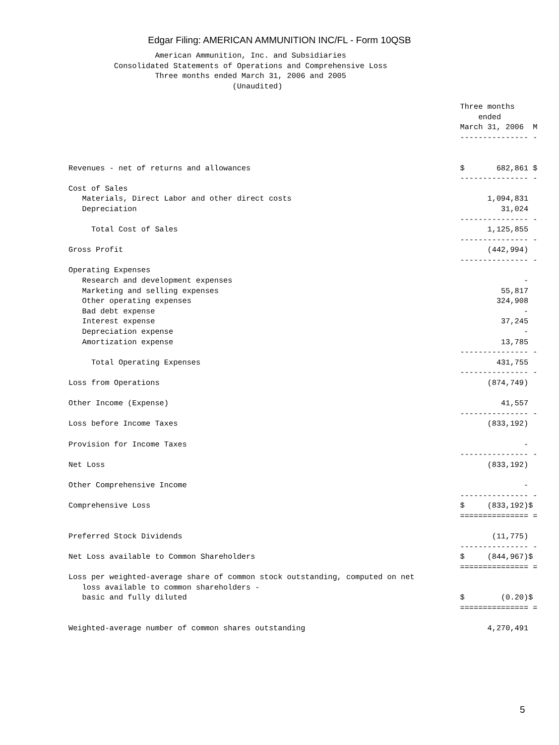Edgar Filing: AMERICAN AMMUNITION INC/FL - Form 10QSB
                   American Ammunition, Inc. and Subsidiaries
          Consolidated Statements of Operations and Comprehensive Loss
                   Three months ended March 31, 2006 and 2005
                                    (Unaudited)

                                                                                      Three months
                                                                                          ended
                                                                                      March 31, 2006  M
                                                                                      --------------- -


Revenues - net of returns and allowances                                              $       682,861 $
                                                                                      --------------- -
Cost of Sales
   Materials, Direct Labor and other direct costs                                           1,094,831
   Depreciation                                                                                31,024
                                                                                      --------------- -
     Total Cost of Sales                                                                    1,125,855
                                                                                      --------------- -
Gross Profit                                                                                (442,994)
                                                                                      --------------- -
Operating Expenses
   Research and development expenses                                                                -
   Marketing and selling expenses                                                              55,817
   Other operating expenses                                                                   324,908
   Bad debt expense                                                                                 -
   Interest expense                                                                            37,245
   Depreciation expense                                                                             -
   Amortization expense                                                                        13,785
                                                                                      --------------- -
     Total Operating Expenses                                                                 431,755
                                                                                      --------------- -
Loss from Operations                                                                        (874,749)

Other Income (Expense)                                                                         41,557
                                                                                      --------------- -
Loss before Income Taxes                                                                    (833,192)

Provision for Income Taxes                                                                          -
                                                                                      --------------- -
Net Loss                                                                                    (833,192)

Other Comprehensive Income                                                                          -
                                                                                      --------------- -
Comprehensive Loss                                                                    $     (833,192)$
                                                                                      =============== =

Preferred Stock Dividends                                                                    (11,775)
                                                                                      --------------- -
Net Loss available to Common Shareholders                                             $     (844,967)$
                                                                                      =============== =
Loss per weighted-average share of common stock outstanding, computed on net
   loss available to common shareholders -
   basic and fully diluted                                                            $        (0.20)$
                                                                                      =============== =

Weighted-average number of common shares outstanding                                        4,270,491
5